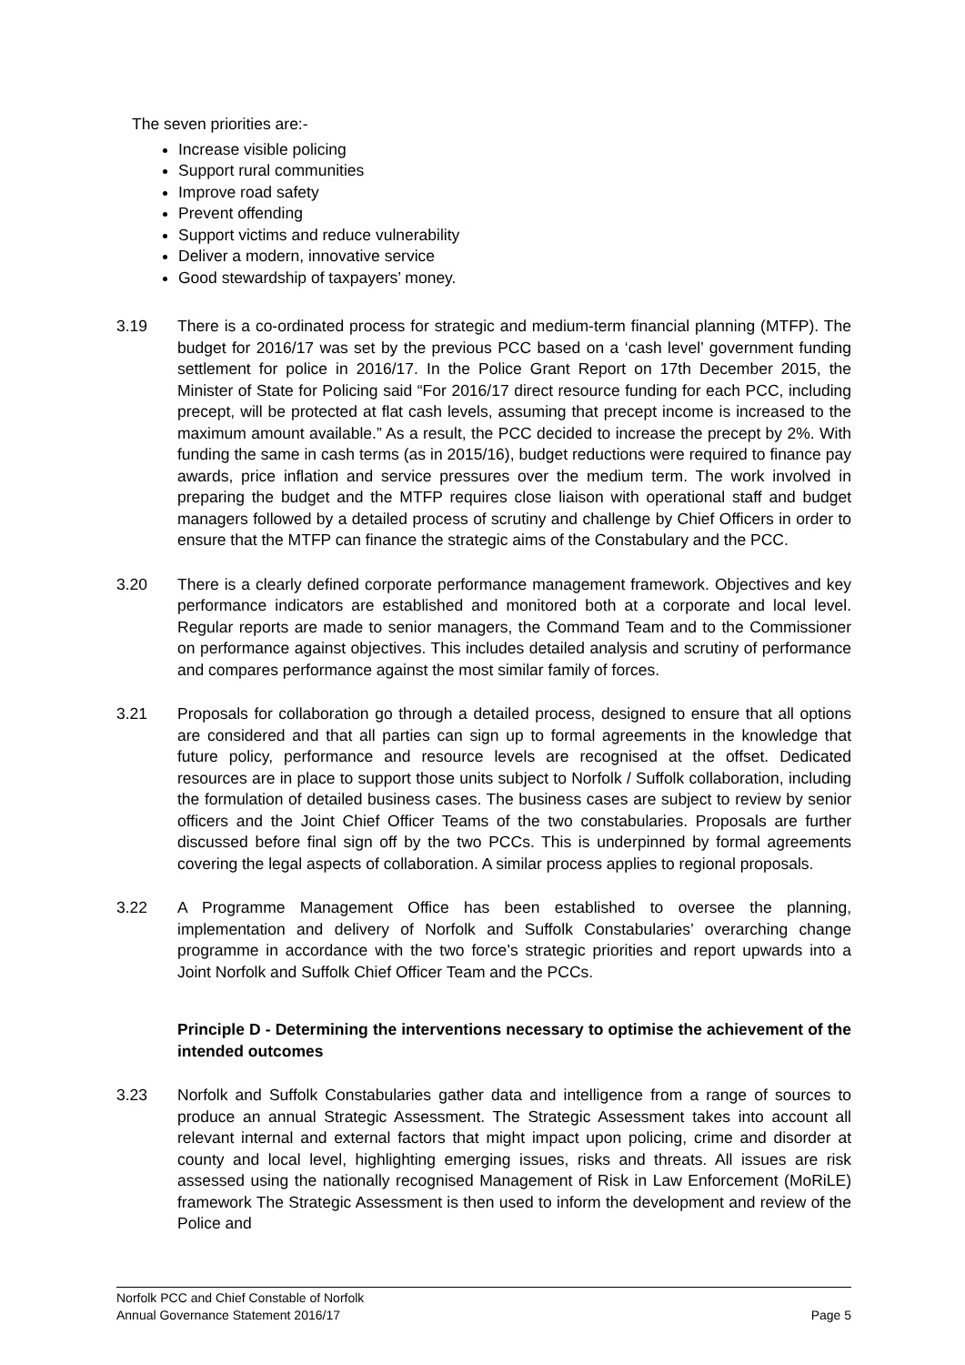The seven priorities are:-
Increase visible policing
Support rural communities
Improve road safety
Prevent offending
Support victims and reduce vulnerability
Deliver a modern, innovative service
Good stewardship of taxpayers’ money.
3.19 There is a co-ordinated process for strategic and medium-term financial planning (MTFP). The budget for 2016/17 was set by the previous PCC based on a ‘cash level’ government funding settlement for police in 2016/17. In the Police Grant Report on 17th December 2015, the Minister of State for Policing said “For 2016/17 direct resource funding for each PCC, including precept, will be protected at flat cash levels, assuming that precept income is increased to the maximum amount available.” As a result, the PCC decided to increase the precept by 2%. With funding the same in cash terms (as in 2015/16), budget reductions were required to finance pay awards, price inflation and service pressures over the medium term. The work involved in preparing the budget and the MTFP requires close liaison with operational staff and budget managers followed by a detailed process of scrutiny and challenge by Chief Officers in order to ensure that the MTFP can finance the strategic aims of the Constabulary and the PCC.
3.20 There is a clearly defined corporate performance management framework. Objectives and key performance indicators are established and monitored both at a corporate and local level. Regular reports are made to senior managers, the Command Team and to the Commissioner on performance against objectives. This includes detailed analysis and scrutiny of performance and compares performance against the most similar family of forces.
3.21 Proposals for collaboration go through a detailed process, designed to ensure that all options are considered and that all parties can sign up to formal agreements in the knowledge that future policy, performance and resource levels are recognised at the offset. Dedicated resources are in place to support those units subject to Norfolk / Suffolk collaboration, including the formulation of detailed business cases. The business cases are subject to review by senior officers and the Joint Chief Officer Teams of the two constabularies. Proposals are further discussed before final sign off by the two PCCs. This is underpinned by formal agreements covering the legal aspects of collaboration. A similar process applies to regional proposals.
3.22 A Programme Management Office has been established to oversee the planning, implementation and delivery of Norfolk and Suffolk Constabularies’ overarching change programme in accordance with the two force’s strategic priorities and report upwards into a Joint Norfolk and Suffolk Chief Officer Team and the PCCs.
Principle D - Determining the interventions necessary to optimise the achievement of the intended outcomes
3.23 Norfolk and Suffolk Constabularies gather data and intelligence from a range of sources to produce an annual Strategic Assessment. The Strategic Assessment takes into account all relevant internal and external factors that might impact upon policing, crime and disorder at county and local level, highlighting emerging issues, risks and threats. All issues are risk assessed using the nationally recognised Management of Risk in Law Enforcement (MoRiLE) framework The Strategic Assessment is then used to inform the development and review of the Police and
Norfolk PCC and Chief Constable of Norfolk
Annual Governance Statement 2016/17 Page 5